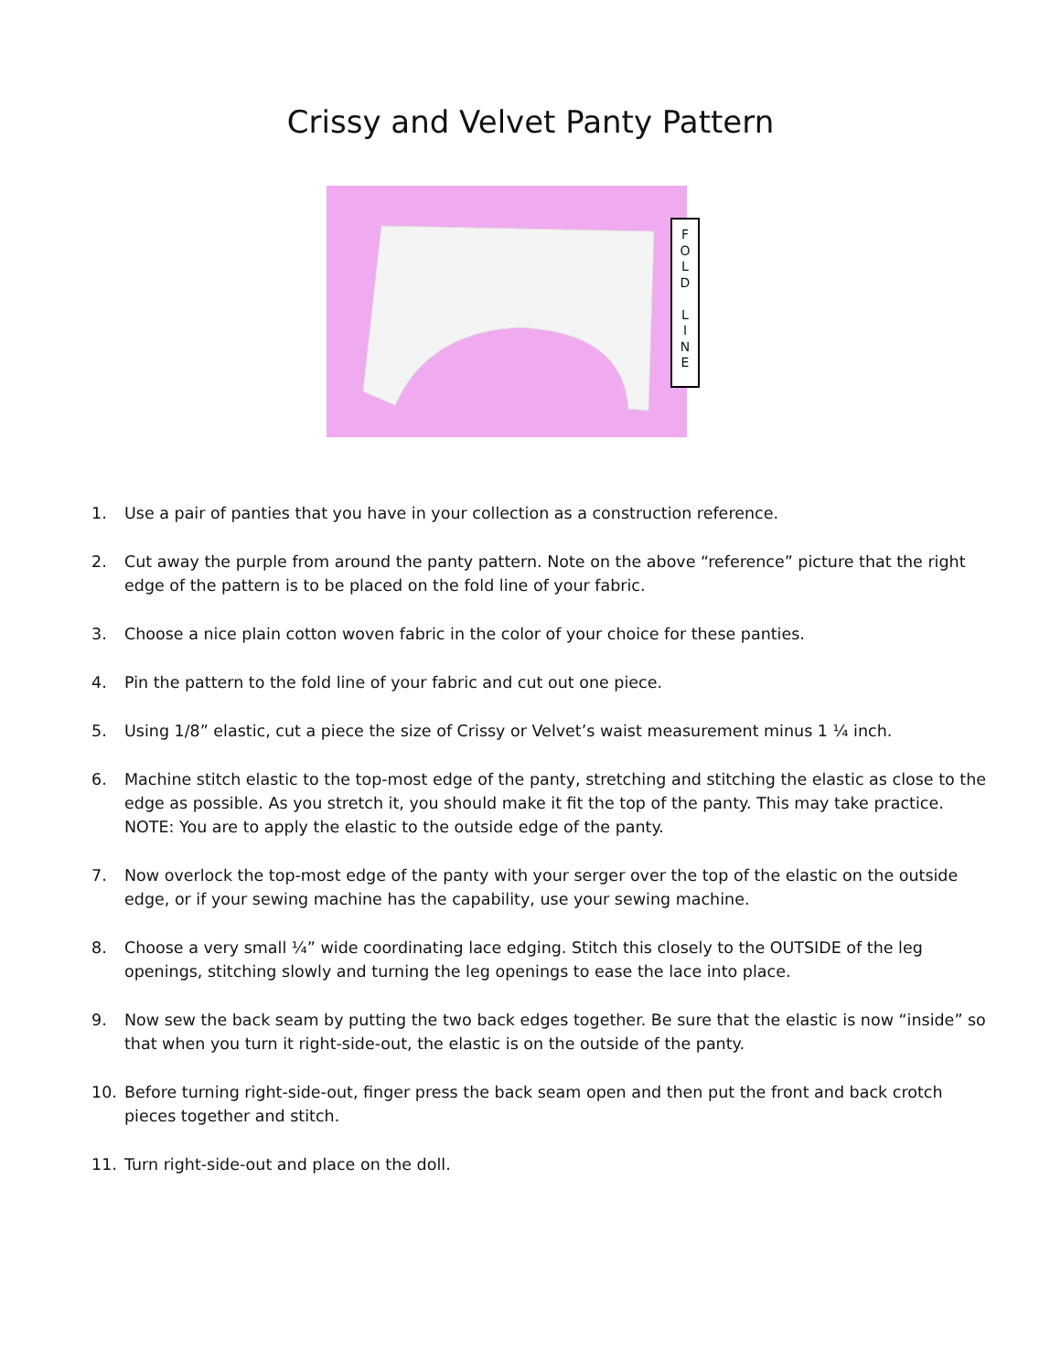Crissy and Velvet Panty Pattern
F
O
L
D
L
I
N
E
1. Use a pair of panties that you have in your collection as a construction reference.
2. Cut away the purple from around the panty pattern. Note on the above “reference” picture that the right edge of the pattern is to be placed on the fold line of your fabric.
3. Choose a nice plain cotton woven fabric in the color of your choice for these panties.
4. Pin the pattern to the fold line of your fabric and cut out one piece.
5. Using 1/8” elastic, cut a piece the size of Crissy or Velvet’s waist measurement minus 1 ¼ inch.
6. Machine stitch elastic to the top-most edge of the panty, stretching and stitching the elastic as close to the edge as possible. As you stretch it, you should make it fit the top of the panty. This may take practice. NOTE: You are to apply the elastic to the outside edge of the panty.
7. Now overlock the top-most edge of the panty with your serger over the top of the elastic on the outside edge, or if your sewing machine has the capability, use your sewing machine.
8. Choose a very small ¼” wide coordinating lace edging. Stitch this closely to the OUTSIDE of the leg openings, stitching slowly and turning the leg openings to ease the lace into place.
9. Now sew the back seam by putting the two back edges together. Be sure that the elastic is now “inside” so that when you turn it right-side-out, the elastic is on the outside of the panty.
10. Before turning right-side-out, finger press the back seam open and then put the front and back crotch pieces together and stitch.
11. Turn right-side-out and place on the doll.